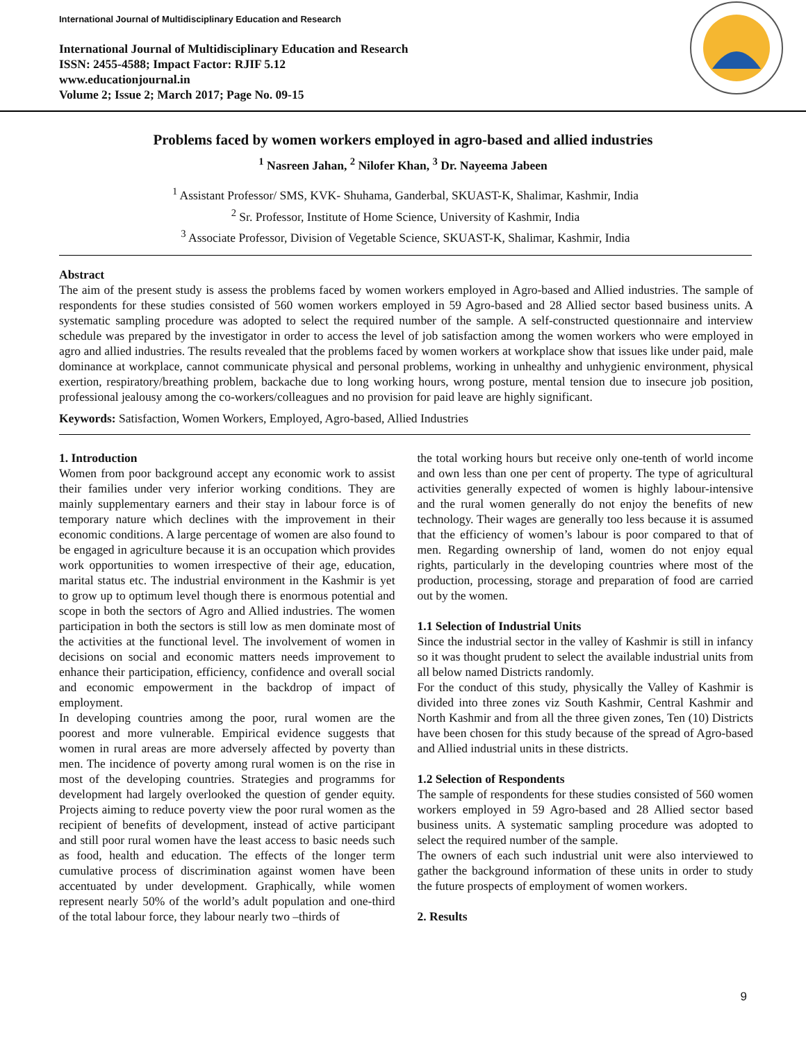International Journal of Multidisciplinary Education and Research
International Journal of Multidisciplinary Education and Research
ISSN: 2455-4588; Impact Factor: RJIF 5.12
www.educationjournal.in
Volume 2; Issue 2; March 2017; Page No. 09-15
Problems faced by women workers employed in agro-based and allied industries
<sup>1</sup> Nasreen Jahan, <sup>2</sup> Nilofer Khan, <sup>3</sup> Dr. Nayeema Jabeen
<sup>1</sup> Assistant Professor/ SMS, KVK- Shuhama, Ganderbal, SKUAST-K, Shalimar, Kashmir, India
<sup>2</sup> Sr. Professor, Institute of Home Science, University of Kashmir, India
<sup>3</sup> Associate Professor, Division of Vegetable Science, SKUAST-K, Shalimar, Kashmir, India
Abstract
The aim of the present study is assess the problems faced by women workers employed in Agro-based and Allied industries. The sample of respondents for these studies consisted of 560 women workers employed in 59 Agro-based and 28 Allied sector based business units. A systematic sampling procedure was adopted to select the required number of the sample. A self-constructed questionnaire and interview schedule was prepared by the investigator in order to access the level of job satisfaction among the women workers who were employed in agro and allied industries. The results revealed that the problems faced by women workers at workplace show that issues like under paid, male dominance at workplace, cannot communicate physical and personal problems, working in unhealthy and unhygienic environment, physical exertion, respiratory/breathing problem, backache due to long working hours, wrong posture, mental tension due to insecure job position, professional jealousy among the co-workers/colleagues and no provision for paid leave are highly significant.
Keywords: Satisfaction, Women Workers, Employed, Agro-based, Allied Industries
1. Introduction
Women from poor background accept any economic work to assist their families under very inferior working conditions. They are mainly supplementary earners and their stay in labour force is of temporary nature which declines with the improvement in their economic conditions. A large percentage of women are also found to be engaged in agriculture because it is an occupation which provides work opportunities to women irrespective of their age, education, marital status etc. The industrial environment in the Kashmir is yet to grow up to optimum level though there is enormous potential and scope in both the sectors of Agro and Allied industries. The women participation in both the sectors is still low as men dominate most of the activities at the functional level. The involvement of women in decisions on social and economic matters needs improvement to enhance their participation, efficiency, confidence and overall social and economic empowerment in the backdrop of impact of employment.
In developing countries among the poor, rural women are the poorest and more vulnerable. Empirical evidence suggests that women in rural areas are more adversely affected by poverty than men. The incidence of poverty among rural women is on the rise in most of the developing countries. Strategies and programms for development had largely overlooked the question of gender equity. Projects aiming to reduce poverty view the poor rural women as the recipient of benefits of development, instead of active participant and still poor rural women have the least access to basic needs such as food, health and education. The effects of the longer term cumulative process of discrimination against women have been accentuated by under development. Graphically, while women represent nearly 50% of the world’s adult population and one-third of the total labour force, they labour nearly two –thirds of
the total working hours but receive only one-tenth of world income and own less than one per cent of property. The type of agricultural activities generally expected of women is highly labour-intensive and the rural women generally do not enjoy the benefits of new technology. Their wages are generally too less because it is assumed that the efficiency of women’s labour is poor compared to that of men. Regarding ownership of land, women do not enjoy equal rights, particularly in the developing countries where most of the production, processing, storage and preparation of food are carried out by the women.
1.1 Selection of Industrial Units
Since the industrial sector in the valley of Kashmir is still in infancy so it was thought prudent to select the available industrial units from all below named Districts randomly.
For the conduct of this study, physically the Valley of Kashmir is divided into three zones viz South Kashmir, Central Kashmir and North Kashmir and from all the three given zones, Ten (10) Districts have been chosen for this study because of the spread of Agro-based and Allied industrial units in these districts.
1.2 Selection of Respondents
The sample of respondents for these studies consisted of 560 women workers employed in 59 Agro-based and 28 Allied sector based business units. A systematic sampling procedure was adopted to select the required number of the sample.
The owners of each such industrial unit were also interviewed to gather the background information of these units in order to study the future prospects of employment of women workers.
2. Results
9